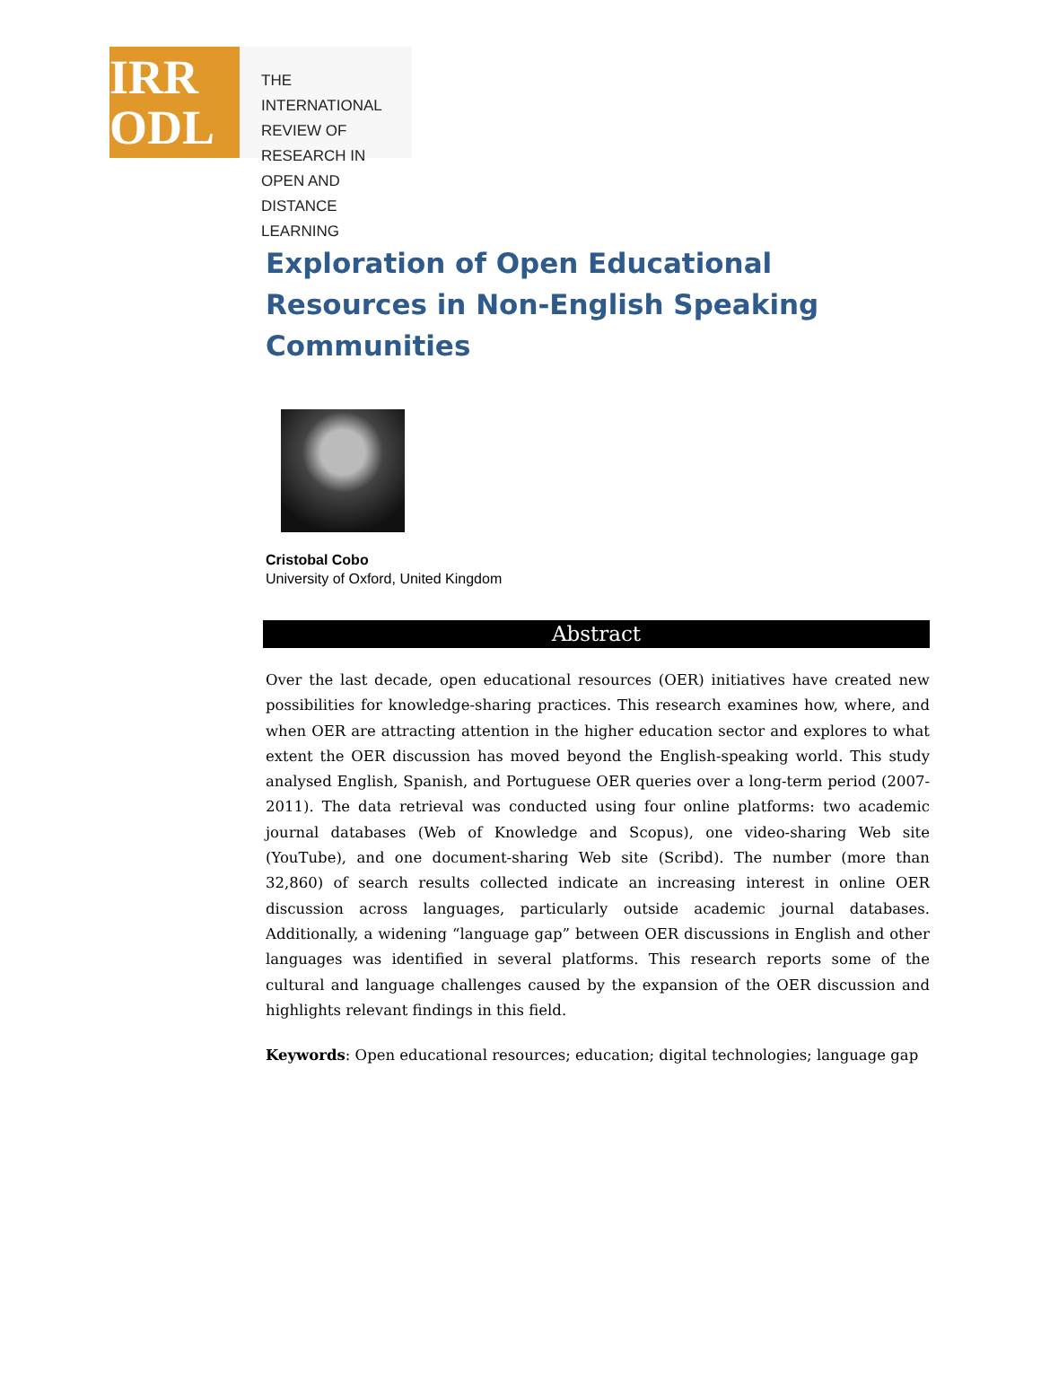IRR
ODL
THE INTERNATIONAL
REVIEW OF RESEARCH IN
OPEN AND DISTANCE LEARNING
Exploration of Open Educational Resources in Non-English Speaking Communities
Cristobal Cobo
University of Oxford, United Kingdom
Abstract
Over the last decade, open educational resources (OER) initiatives have created new possibilities for knowledge-sharing practices. This research examines how, where, and when OER are attracting attention in the higher education sector and explores to what extent the OER discussion has moved beyond the English-speaking world. This study analysed English, Spanish, and Portuguese OER queries over a long-term period (2007-2011). The data retrieval was conducted using four online platforms: two academic journal databases (Web of Knowledge and Scopus), one video-sharing Web site (YouTube), and one document-sharing Web site (Scribd). The number (more than 32,860) of search results collected indicate an increasing interest in online OER discussion across languages, particularly outside academic journal databases. Additionally, a widening “language gap” between OER discussions in English and other languages was identified in several platforms. This research reports some of the cultural and language challenges caused by the expansion of the OER discussion and highlights relevant findings in this field.
Keywords: Open educational resources; education; digital technologies; language gap